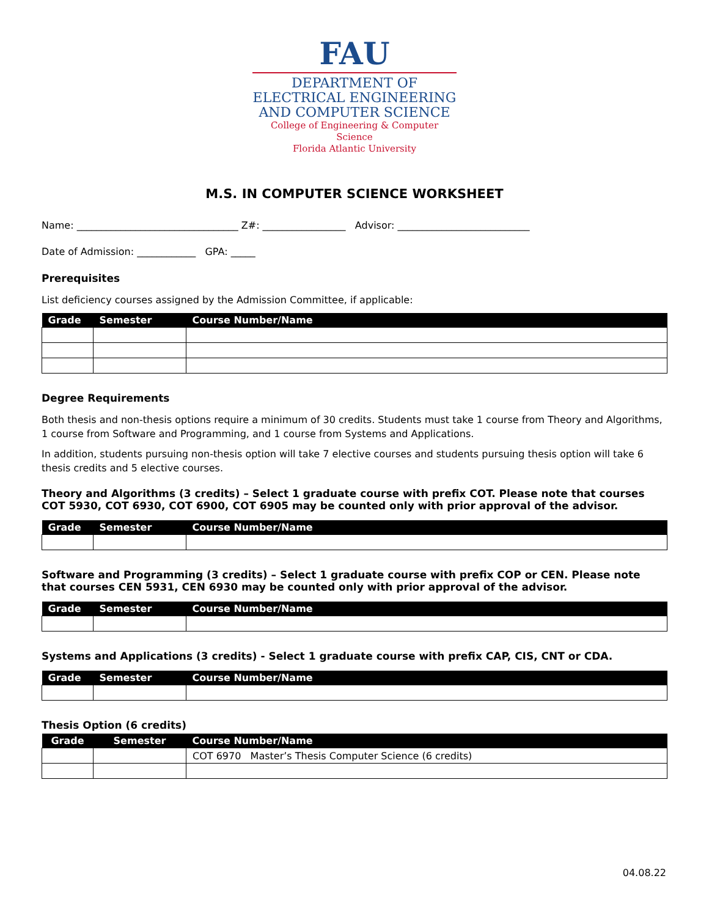FAU
DEPARTMENT OF
ELECTRICAL ENGINEERING
AND COMPUTER SCIENCE
College of Engineering & Computer Science
Florida Atlantic University
M.S. IN COMPUTER SCIENCE WORKSHEET
Name: _________________________________ Z#: _________________ Advisor: ___________________________
Date of Admission: ____________ GPA: _____
Prerequisites
List deficiency courses assigned by the Admission Committee, if applicable:
| Grade | Semester | Course Number/Name |
| --- | --- | --- |
Degree Requirements
Both thesis and non-thesis options require a minimum of 30 credits. Students must take 1 course from Theory and Algorithms, 1 course from Software and Programming, and 1 course from Systems and Applications.
In addition, students pursuing non-thesis option will take 7 elective courses and students pursuing thesis option will take 6 thesis credits and 5 elective courses.
Theory and Algorithms (3 credits) – Select 1 graduate course with prefix COT. Please note that courses COT 5930, COT 6930, COT 6900, COT 6905 may be counted only with prior approval of the advisor.
| Grade | Semester | Course Number/Name |
| --- | --- | --- |
Software and Programming (3 credits) – Select 1 graduate course with prefix COP or CEN. Please note that courses CEN 5931, CEN 6930 may be counted only with prior approval of the advisor.
| Grade | Semester | Course Number/Name |
| --- | --- | --- |
Systems and Applications (3 credits) - Select 1 graduate course with prefix CAP, CIS, CNT or CDA.
| Grade | Semester | Course Number/Name |
| --- | --- | --- |
Thesis Option (6 credits)
| Grade | Semester | Course Number/Name |
| --- | --- | --- |
| | | COT 6970 Master’s Thesis Computer Science (6 credits) |
04.08.22